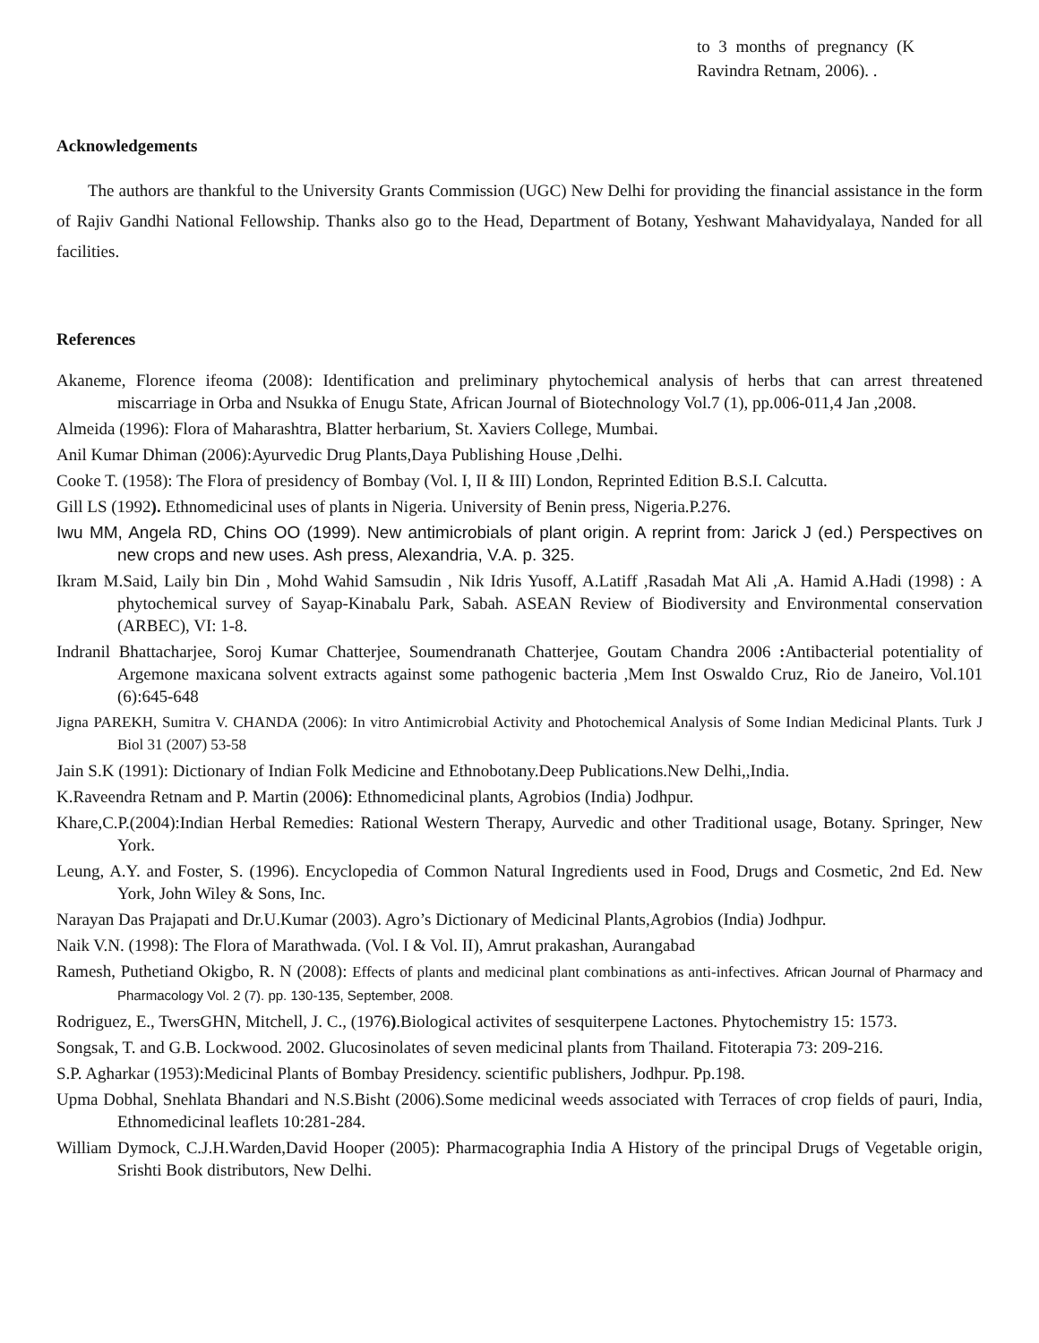to 3 months of pregnancy (K Ravindra Retnam, 2006). .
Acknowledgements
The authors are thankful to the University Grants Commission (UGC) New Delhi for providing the financial assistance in the form of Rajiv Gandhi National Fellowship. Thanks also go to the Head, Department of Botany, Yeshwant Mahavidyalaya, Nanded for all facilities.
References
Akaneme, Florence ifeoma (2008): Identification and preliminary phytochemical analysis of herbs that can arrest threatened miscarriage in Orba and Nsukka of Enugu State, African Journal of Biotechnology Vol.7 (1), pp.006-011,4 Jan ,2008.
Almeida (1996): Flora of Maharashtra, Blatter herbarium, St. Xaviers College, Mumbai.
Anil Kumar Dhiman (2006):Ayurvedic Drug Plants,Daya Publishing House ,Delhi.
Cooke T. (1958): The Flora of presidency of Bombay (Vol. I, II & III) London, Reprinted Edition B.S.I. Calcutta.
Gill LS (1992). Ethnomedicinal uses of plants in Nigeria. University of Benin press, Nigeria.P.276.
Iwu MM, Angela RD, Chins OO (1999). New antimicrobials of plant origin. A reprint from: Jarick J (ed.) Perspectives on new crops and new uses. Ash press, Alexandria, V.A. p. 325.
Ikram M.Said, Laily bin Din , Mohd Wahid Samsudin , Nik Idris Yusoff, A.Latiff ,Rasadah Mat Ali ,A. Hamid A.Hadi (1998) : A phytochemical survey of Sayap-Kinabalu Park, Sabah. ASEAN Review of Biodiversity and Environmental conservation (ARBEC), VI: 1-8.
Indranil Bhattacharjee, Soroj Kumar Chatterjee, Soumendranath Chatterjee, Goutam Chandra 2006 : Antibacterial potentiality of Argemone maxicana solvent extracts against some pathogenic bacteria ,Mem Inst Oswaldo Cruz, Rio de Janeiro, Vol.101 (6):645-648
Jigna PAREKH, Sumitra V. CHANDA (2006): In vitro Antimicrobial Activity and Photochemical Analysis of Some Indian Medicinal Plants. Turk J Biol 31 (2007) 53-58
Jain S.K (1991): Dictionary of Indian Folk Medicine and Ethnobotany.Deep Publications.New Delhi,,India.
K.Raveendra Retnam and P. Martin (2006): Ethnomedicinal plants, Agrobios (India) Jodhpur.
Khare,C.P.(2004):Indian Herbal Remedies: Rational Western Therapy, Aurvedic and other Traditional usage, Botany. Springer, New York.
Leung, A.Y. and Foster, S. (1996). Encyclopedia of Common Natural Ingredients used in Food, Drugs and Cosmetic, 2nd Ed. New York, John Wiley & Sons, Inc.
Narayan Das Prajapati and Dr.U.Kumar (2003). Agro’s Dictionary of Medicinal Plants,Agrobios (India) Jodhpur.
Naik V.N. (1998): The Flora of Marathwada. (Vol. I & Vol. II), Amrut prakashan, Aurangabad
Ramesh, Puthetiand Okigbo, R. N (2008): Effects of plants and medicinal plant combinations as anti-infectives. African Journal of Pharmacy and Pharmacology Vol. 2 (7). pp. 130-135, September, 2008.
Rodriguez, E., TwersGHN, Mitchell, J. C., (1976).Biological activites of sesquiterpene Lactones. Phytochemistry 15: 1573.
Songsak, T. and G.B. Lockwood. 2002. Glucosinolates of seven medicinal plants from Thailand. Fitoterapia 73: 209-216.
S.P. Agharkar (1953):Medicinal Plants of Bombay Presidency. scientific publishers, Jodhpur. Pp.198.
Upma Dobhal, Snehlata Bhandari and N.S.Bisht (2006).Some medicinal weeds associated with Terraces of crop fields of pauri, India, Ethnomedicinal leaflets 10:281-284.
William Dymock, C.J.H.Warden,David Hooper (2005): Pharmacographia India A History of the principal Drugs of Vegetable origin, Srishti Book distributors, New Delhi.